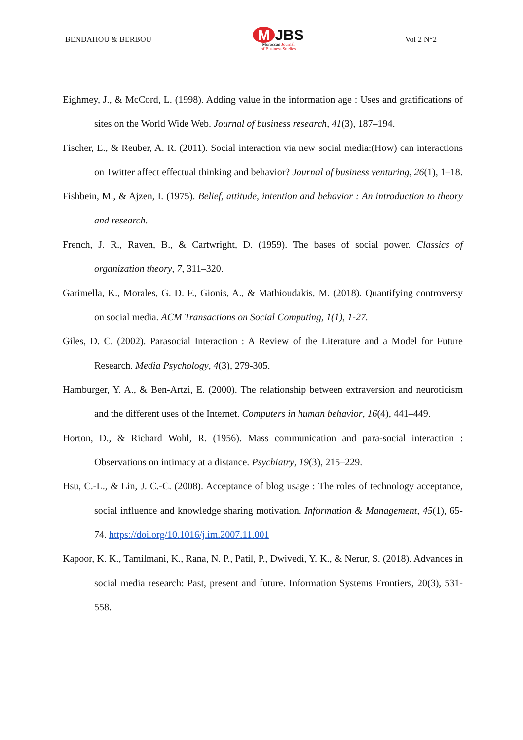BENDAHOU & BERBOU
M JBS
Moroccan Journal
of Business Studies
Vol 2 N°2
Eighmey, J., & McCord, L. (1998). Adding value in the information age : Uses and gratifications of sites on the World Wide Web. Journal of business research, 41(3), 187–194.
Fischer, E., & Reuber, A. R. (2011). Social interaction via new social media:(How) can interactions on Twitter affect effectual thinking and behavior? Journal of business venturing, 26(1), 1–18.
Fishbein, M., & Ajzen, I. (1975). Belief, attitude, intention and behavior : An introduction to theory and research.
French, J. R., Raven, B., & Cartwright, D. (1959). The bases of social power. Classics of organization theory, 7, 311–320.
Garimella, K., Morales, G. D. F., Gionis, A., & Mathioudakis, M. (2018). Quantifying controversy on social media. ACM Transactions on Social Computing, 1(1), 1-27.
Giles, D. C. (2002). Parasocial Interaction : A Review of the Literature and a Model for Future Research. Media Psychology, 4(3), 279-305.
Hamburger, Y. A., & Ben-Artzi, E. (2000). The relationship between extraversion and neuroticism and the different uses of the Internet. Computers in human behavior, 16(4), 441–449.
Horton, D., & Richard Wohl, R. (1956). Mass communication and para-social interaction : Observations on intimacy at a distance. Psychiatry, 19(3), 215–229.
Hsu, C.-L., & Lin, J. C.-C. (2008). Acceptance of blog usage : The roles of technology acceptance, social influence and knowledge sharing motivation. Information & Management, 45(1), 65-74. https://doi.org/10.1016/j.im.2007.11.001
Kapoor, K. K., Tamilmani, K., Rana, N. P., Patil, P., Dwivedi, Y. K., & Nerur, S. (2018). Advances in social media research: Past, present and future. Information Systems Frontiers, 20(3), 531-558.